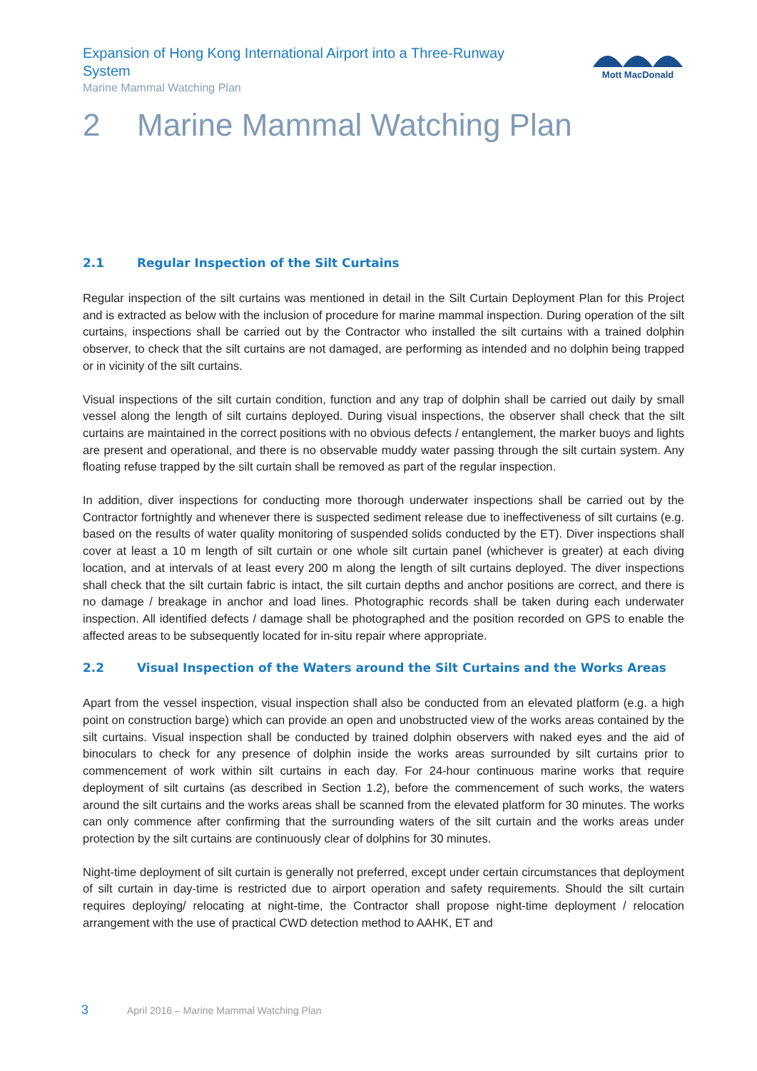Expansion of Hong Kong International Airport into a Three-Runway System
Marine Mammal Watching Plan
Mott MacDonald
2 Marine Mammal Watching Plan
2.1 Regular Inspection of the Silt Curtains
Regular inspection of the silt curtains was mentioned in detail in the Silt Curtain Deployment Plan for this Project and is extracted as below with the inclusion of procedure for marine mammal inspection. During operation of the silt curtains, inspections shall be carried out by the Contractor who installed the silt curtains with a trained dolphin observer, to check that the silt curtains are not damaged, are performing as intended and no dolphin being trapped or in vicinity of the silt curtains.
Visual inspections of the silt curtain condition, function and any trap of dolphin shall be carried out daily by small vessel along the length of silt curtains deployed. During visual inspections, the observer shall check that the silt curtains are maintained in the correct positions with no obvious defects / entanglement, the marker buoys and lights are present and operational, and there is no observable muddy water passing through the silt curtain system. Any floating refuse trapped by the silt curtain shall be removed as part of the regular inspection.
In addition, diver inspections for conducting more thorough underwater inspections shall be carried out by the Contractor fortnightly and whenever there is suspected sediment release due to ineffectiveness of silt curtains (e.g. based on the results of water quality monitoring of suspended solids conducted by the ET). Diver inspections shall cover at least a 10 m length of silt curtain or one whole silt curtain panel (whichever is greater) at each diving location, and at intervals of at least every 200 m along the length of silt curtains deployed. The diver inspections shall check that the silt curtain fabric is intact, the silt curtain depths and anchor positions are correct, and there is no damage / breakage in anchor and load lines. Photographic records shall be taken during each underwater inspection. All identified defects / damage shall be photographed and the position recorded on GPS to enable the affected areas to be subsequently located for in-situ repair where appropriate.
2.2 Visual Inspection of the Waters around the Silt Curtains and the Works Areas
Apart from the vessel inspection, visual inspection shall also be conducted from an elevated platform (e.g. a high point on construction barge) which can provide an open and unobstructed view of the works areas contained by the silt curtains. Visual inspection shall be conducted by trained dolphin observers with naked eyes and the aid of binoculars to check for any presence of dolphin inside the works areas surrounded by silt curtains prior to commencement of work within silt curtains in each day. For 24-hour continuous marine works that require deployment of silt curtains (as described in Section 1.2), before the commencement of such works, the waters around the silt curtains and the works areas shall be scanned from the elevated platform for 30 minutes. The works can only commence after confirming that the surrounding waters of the silt curtain and the works areas under protection by the silt curtains are continuously clear of dolphins for 30 minutes.
Night-time deployment of silt curtain is generally not preferred, except under certain circumstances that deployment of silt curtain in day-time is restricted due to airport operation and safety requirements. Should the silt curtain requires deploying/ relocating at night-time, the Contractor shall propose night-time deployment / relocation arrangement with the use of practical CWD detection method to AAHK, ET and
3 April 2016 – Marine Mammal Watching Plan